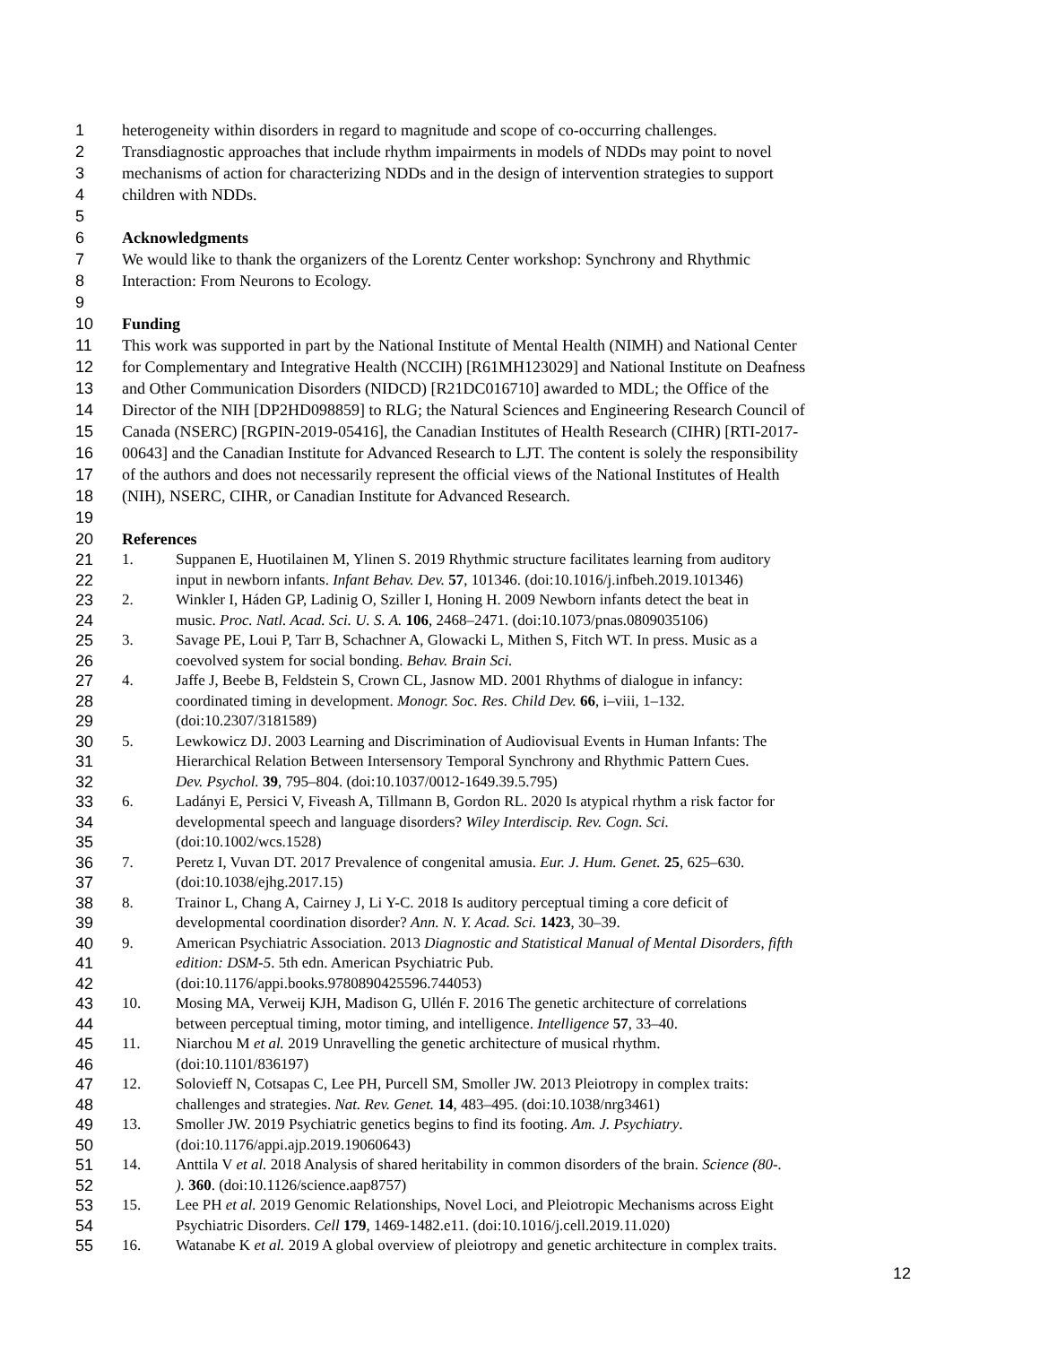1 heterogeneity within disorders in regard to magnitude and scope of co-occurring challenges.
2 Transdiagnostic approaches that include rhythm impairments in models of NDDs may point to novel
3 mechanisms of action for characterizing NDDs and in the design of intervention strategies to support
4 children with NDDs.
5
6 Acknowledgments
7 We would like to thank the organizers of the Lorentz Center workshop: Synchrony and Rhythmic
8 Interaction: From Neurons to Ecology.
9
10 Funding
11 This work was supported in part by the National Institute of Mental Health (NIMH) and National Center
12 for Complementary and Integrative Health (NCCIH) [R61MH123029] and National Institute on Deafness
13 and Other Communication Disorders (NIDCD) [R21DC016710] awarded to MDL; the Office of the
14 Director of the NIH [DP2HD098859] to RLG; the Natural Sciences and Engineering Research Council of
15 Canada (NSERC) [RGPIN-2019-05416], the Canadian Institutes of Health Research (CIHR) [RTI-2017-
16 00643] and the Canadian Institute for Advanced Research to LJT. The content is solely the responsibility
17 of the authors and does not necessarily represent the official views of the National Institutes of Health
18 (NIH), NSERC, CIHR, or Canadian Institute for Advanced Research.
19
20 References
21 1. Suppanen E, Huotilainen M, Ylinen S. 2019 Rhythmic structure facilitates learning from auditory
22 input in newborn infants. Infant Behav. Dev. 57, 101346. (doi:10.1016/j.infbeh.2019.101346)
23 2. Winkler I, Háden GP, Ladinig O, Sziller I, Honing H. 2009 Newborn infants detect the beat in
24 music. Proc. Natl. Acad. Sci. U. S. A. 106, 2468–2471. (doi:10.1073/pnas.0809035106)
25 3. Savage PE, Loui P, Tarr B, Schachner A, Glowacki L, Mithen S, Fitch WT. In press. Music as a
26 coevolved system for social bonding. Behav. Brain Sci.
27 4. Jaffe J, Beebe B, Feldstein S, Crown CL, Jasnow MD. 2001 Rhythms of dialogue in infancy:
28 coordinated timing in development. Monogr. Soc. Res. Child Dev. 66, i–viii, 1–132.
29 (doi:10.2307/3181589)
30 5. Lewkowicz DJ. 2003 Learning and Discrimination of Audiovisual Events in Human Infants: The
31 Hierarchical Relation Between Intersensory Temporal Synchrony and Rhythmic Pattern Cues.
32 Dev. Psychol. 39, 795–804. (doi:10.1037/0012-1649.39.5.795)
33 6. Ladányi E, Persici V, Fiveash A, Tillmann B, Gordon RL. 2020 Is atypical rhythm a risk factor for
34 developmental speech and language disorders? Wiley Interdiscip. Rev. Cogn. Sci.
35 (doi:10.1002/wcs.1528)
36 7. Peretz I, Vuvan DT. 2017 Prevalence of congenital amusia. Eur. J. Hum. Genet. 25, 625–630.
37 (doi:10.1038/ejhg.2017.15)
38 8. Trainor L, Chang A, Cairney J, Li Y-C. 2018 Is auditory perceptual timing a core deficit of
39 developmental coordination disorder? Ann. N. Y. Acad. Sci. 1423, 30–39.
40 9. American Psychiatric Association. 2013 Diagnostic and Statistical Manual of Mental Disorders, fifth
41 edition: DSM-5. 5th edn. American Psychiatric Pub.
42 (doi:10.1176/appi.books.9780890425596.744053)
43 10. Mosing MA, Verweij KJH, Madison G, Ullén F. 2016 The genetic architecture of correlations
44 between perceptual timing, motor timing, and intelligence. Intelligence 57, 33–40.
45 11. Niarchou M et al. 2019 Unravelling the genetic architecture of musical rhythm.
46 (doi:10.1101/836197)
47 12. Solovieff N, Cotsapas C, Lee PH, Purcell SM, Smoller JW. 2013 Pleiotropy in complex traits:
48 challenges and strategies. Nat. Rev. Genet. 14, 483–495. (doi:10.1038/nrg3461)
49 13. Smoller JW. 2019 Psychiatric genetics begins to find its footing. Am. J. Psychiatry.
50 (doi:10.1176/appi.ajp.2019.19060643)
51 14. Anttila V et al. 2018 Analysis of shared heritability in common disorders of the brain. Science (80-.
52 ). 360. (doi:10.1126/science.aap8757)
53 15. Lee PH et al. 2019 Genomic Relationships, Novel Loci, and Pleiotropic Mechanisms across Eight
54 Psychiatric Disorders. Cell 179, 1469-1482.e11. (doi:10.1016/j.cell.2019.11.020)
55 16. Watanabe K et al. 2019 A global overview of pleiotropy and genetic architecture in complex traits.
12